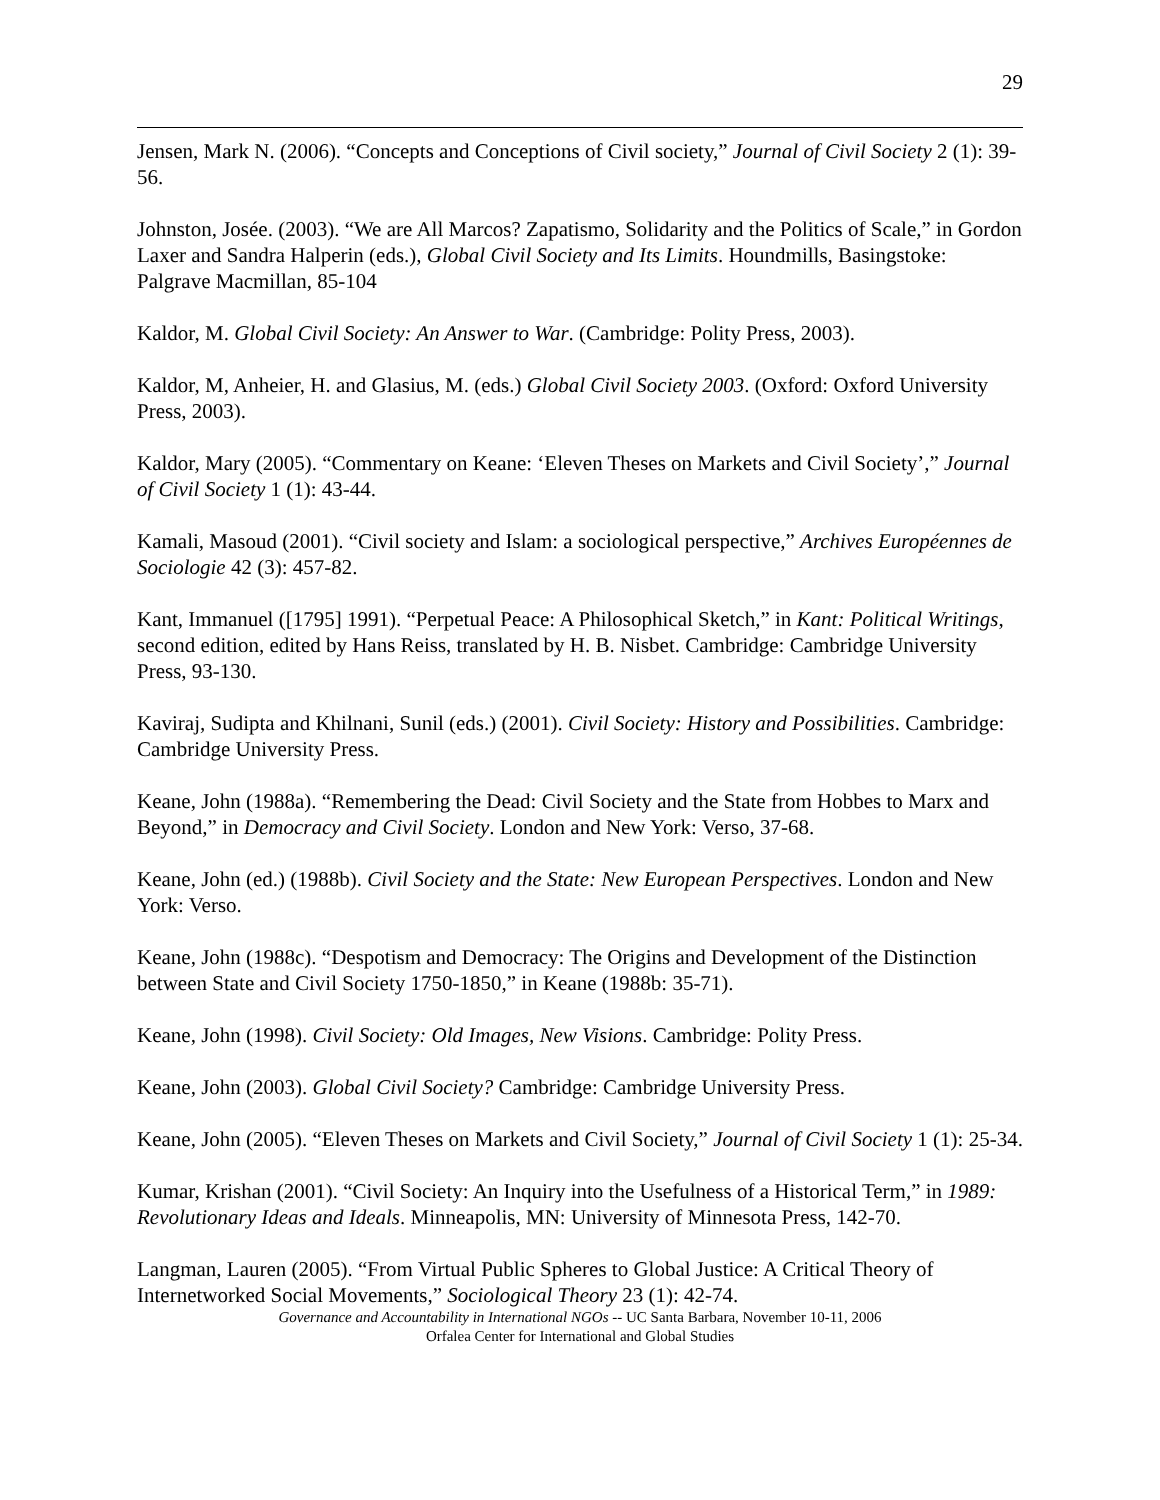29
Jensen, Mark N. (2006). “Concepts and Conceptions of Civil society,” Journal of Civil Society 2 (1): 39-56.
Johnston, Josée. (2003). “We are All Marcos? Zapatismo, Solidarity and the Politics of Scale,” in Gordon Laxer and Sandra Halperin (eds.), Global Civil Society and Its Limits. Houndmills, Basingstoke: Palgrave Macmillan, 85-104
Kaldor, M. Global Civil Society: An Answer to War. (Cambridge: Polity Press, 2003).
Kaldor, M, Anheier, H. and Glasius, M. (eds.) Global Civil Society 2003. (Oxford: Oxford University Press, 2003).
Kaldor, Mary (2005). “Commentary on Keane: ‘Eleven Theses on Markets and Civil Society’,” Journal of Civil Society 1 (1): 43-44.
Kamali, Masoud (2001). “Civil society and Islam: a sociological perspective,” Archives Européennes de Sociologie 42 (3): 457-82.
Kant, Immanuel ([1795] 1991). “Perpetual Peace: A Philosophical Sketch,” in Kant: Political Writings, second edition, edited by Hans Reiss, translated by H. B. Nisbet. Cambridge: Cambridge University Press, 93-130.
Kaviraj, Sudipta and Khilnani, Sunil (eds.) (2001). Civil Society: History and Possibilities. Cambridge: Cambridge University Press.
Keane, John (1988a). “Remembering the Dead: Civil Society and the State from Hobbes to Marx and Beyond,” in Democracy and Civil Society. London and New York: Verso, 37-68.
Keane, John (ed.) (1988b). Civil Society and the State: New European Perspectives. London and New York: Verso.
Keane, John (1988c). “Despotism and Democracy: The Origins and Development of the Distinction between State and Civil Society 1750-1850,” in Keane (1988b: 35-71).
Keane, John (1998). Civil Society: Old Images, New Visions. Cambridge: Polity Press.
Keane, John (2003). Global Civil Society? Cambridge: Cambridge University Press.
Keane, John (2005). “Eleven Theses on Markets and Civil Society,” Journal of Civil Society 1 (1): 25-34.
Kumar, Krishan (2001). “Civil Society: An Inquiry into the Usefulness of a Historical Term,” in 1989: Revolutionary Ideas and Ideals. Minneapolis, MN: University of Minnesota Press, 142-70.
Langman, Lauren (2005). “From Virtual Public Spheres to Global Justice: A Critical Theory of Internetworked Social Movements,” Sociological Theory 23 (1): 42-74.
Governance and Accountability in International NGOs -- UC Santa Barbara, November 10-11, 2006
Orfalea Center for International and Global Studies